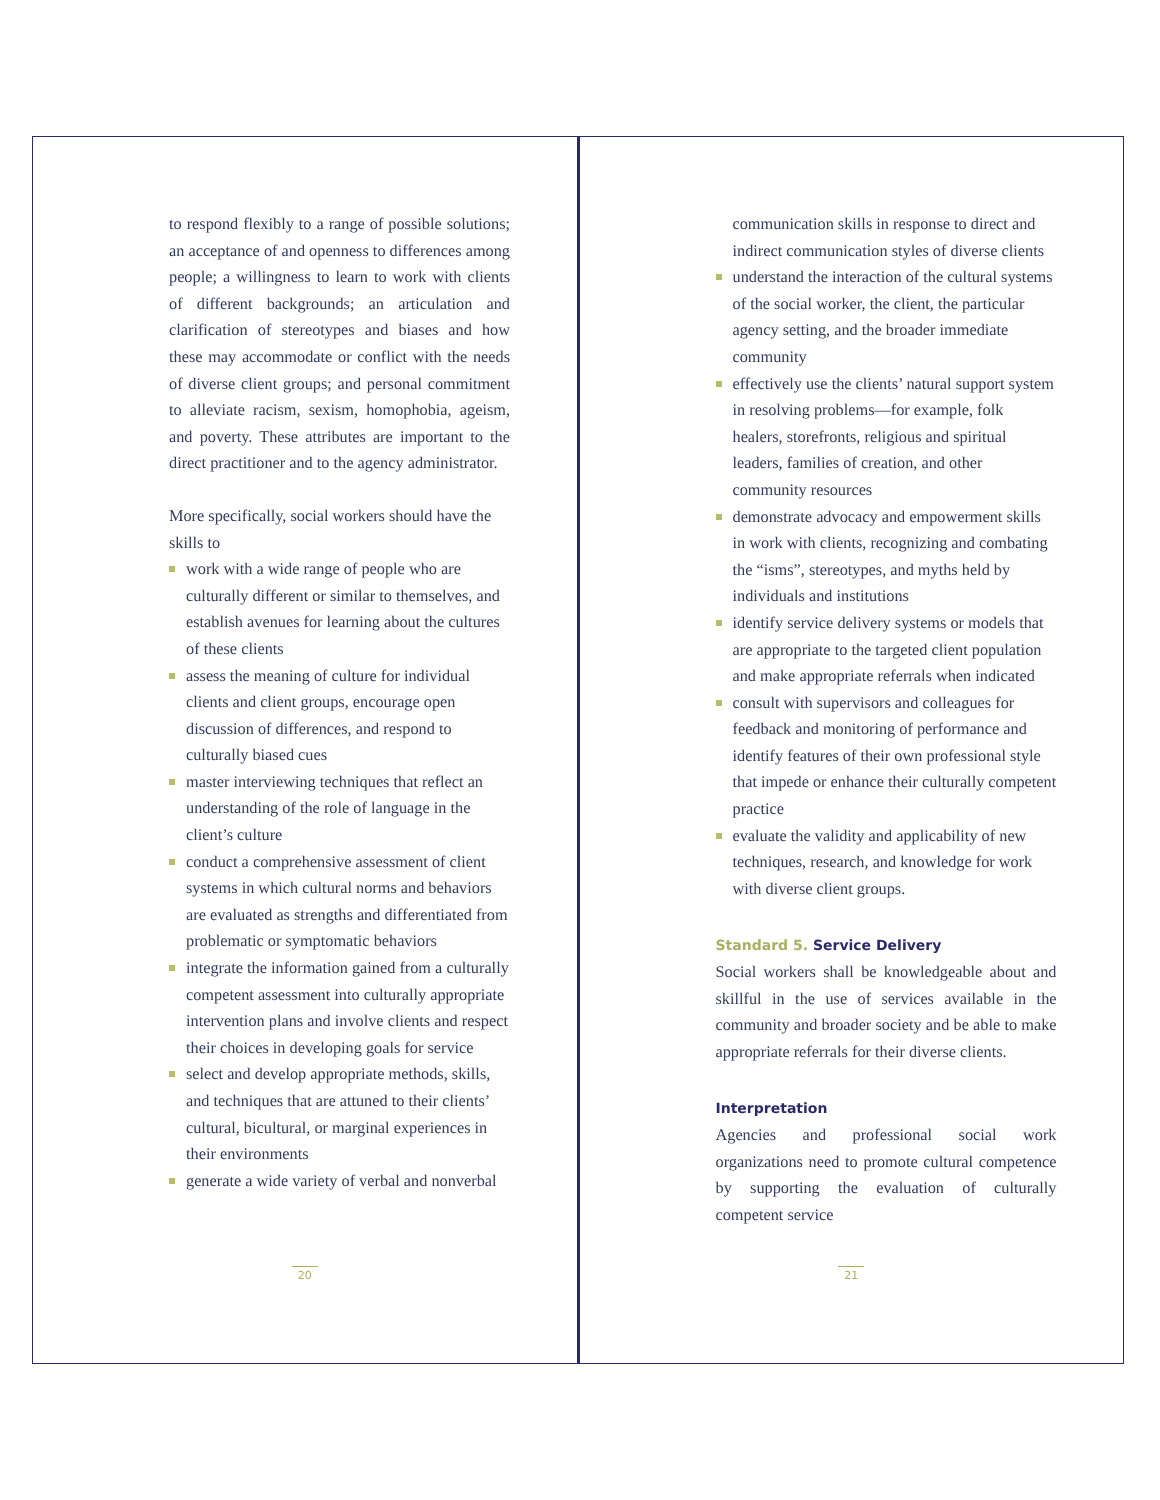to respond flexibly to a range of possible solutions; an acceptance of and openness to differences among people; a willingness to learn to work with clients of different backgrounds; an articulation and clarification of stereotypes and biases and how these may accommodate or conflict with the needs of diverse client groups; and personal commitment to alleviate racism, sexism, homophobia, ageism, and poverty. These attributes are important to the direct practitioner and to the agency administrator.
More specifically, social workers should have the skills to
work with a wide range of people who are culturally different or similar to themselves, and establish avenues for learning about the cultures of these clients
assess the meaning of culture for individual clients and client groups, encourage open discussion of differences, and respond to culturally biased cues
master interviewing techniques that reflect an understanding of the role of language in the client’s culture
conduct a comprehensive assessment of client systems in which cultural norms and behaviors are evaluated as strengths and differentiated from problematic or symptomatic behaviors
integrate the information gained from a culturally competent assessment into culturally appropriate intervention plans and involve clients and respect their choices in developing goals for service
select and develop appropriate methods, skills, and techniques that are attuned to their clients’ cultural, bicultural, or marginal experiences in their environments
generate a wide variety of verbal and nonverbal
20
communication skills in response to direct and indirect communication styles of diverse clients
understand the interaction of the cultural systems of the social worker, the client, the particular agency setting, and the broader immediate community
effectively use the clients’ natural support system in resolving problems—for example, folk healers, storefronts, religious and spiritual leaders, families of creation, and other community resources
demonstrate advocacy and empowerment skills in work with clients, recognizing and combating the “isms”, stereotypes, and myths held by individuals and institutions
identify service delivery systems or models that are appropriate to the targeted client population and make appropriate referrals when indicated
consult with supervisors and colleagues for feedback and monitoring of performance and identify features of their own professional style that impede or enhance their culturally competent practice
evaluate the validity and applicability of new techniques, research, and knowledge for work with diverse client groups.
Standard 5. Service Delivery
Social workers shall be knowledgeable about and skillful in the use of services available in the community and broader society and be able to make appropriate referrals for their diverse clients.
Interpretation
Agencies and professional social work organizations need to promote cultural competence by supporting the evaluation of culturally competent service
21